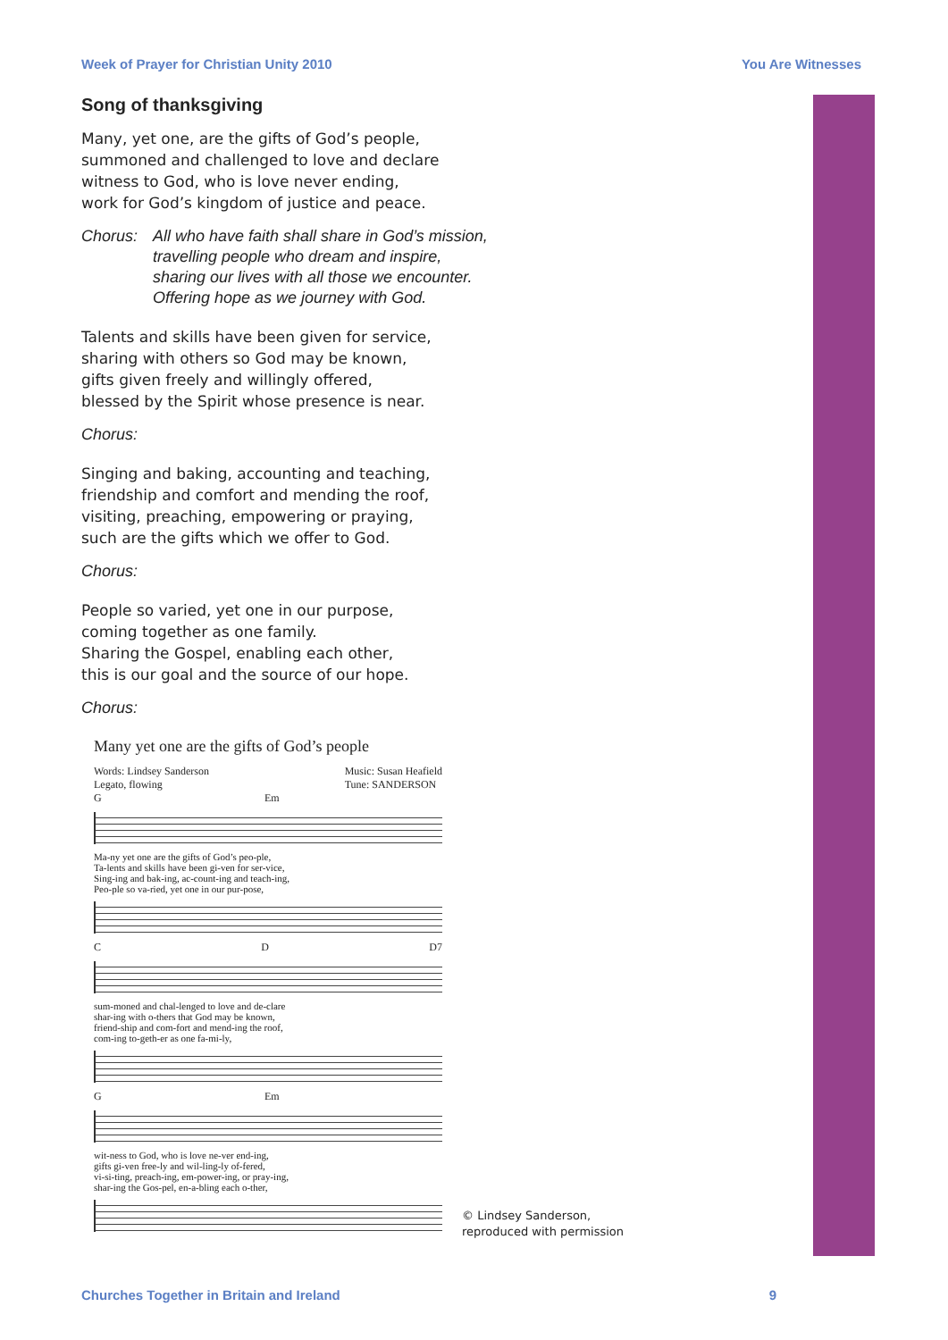Week of Prayer for Christian Unity 2010 You Are Witnesses
Song of thanksgiving
Many, yet one, are the gifts of God’s people,
summoned and challenged to love and declare
witness to God, who is love never ending,
work for God’s kingdom of justice and peace.
Chorus: All who have faith shall share in God’s mission,
travelling people who dream and inspire,
sharing our lives with all those we encounter.
Offering hope as we journey with God.
Talents and skills have been given for service,
sharing with others so God may be known,
gifts given freely and willingly offered,
blessed by the Spirit whose presence is near.
Chorus:
Singing and baking, accounting and teaching,
friendship and comfort and mending the roof,
visiting, preaching, empowering or praying,
such are the gifts which we offer to God.
Chorus:
People so varied, yet one in our purpose,
coming together as one family.
Sharing the Gospel, enabling each other,
this is our goal and the source of our hope.
Chorus:
Many yet one are the gifts of God’s people
Words: Lindsey Sanderson
Legato, flowing Music: Susan Heafield
Tune: SANDERSON
G Em
Ma-ny yet one are the gifts of God’s peo-ple,
Ta-lents and skills have been gi-ven for ser-vice,
Sing-ing and bak-ing, ac-count-ing and teach-ing,
Peo-ple so va-ried, yet one in our pur-pose,
C D D7
sum-moned and chal-lenged to love and de-clare
shar-ing with o-thers that God may be known,
friend-ship and com-fort and mend-ing the roof,
com-ing to-geth-er as one fa-mi-ly,
G Em
wit-ness to God, who is love ne-ver end-ing,
gifts gi-ven free-ly and wil-ling-ly of-fered,
vi-si-ting, preach-ing, em-power-ing, or pray-ing,
shar-ing the Gos-pel, en-a-bling each o-ther,
© Lindsey Sanderson,
reproduced with permission
Churches Together in Britain and Ireland 9